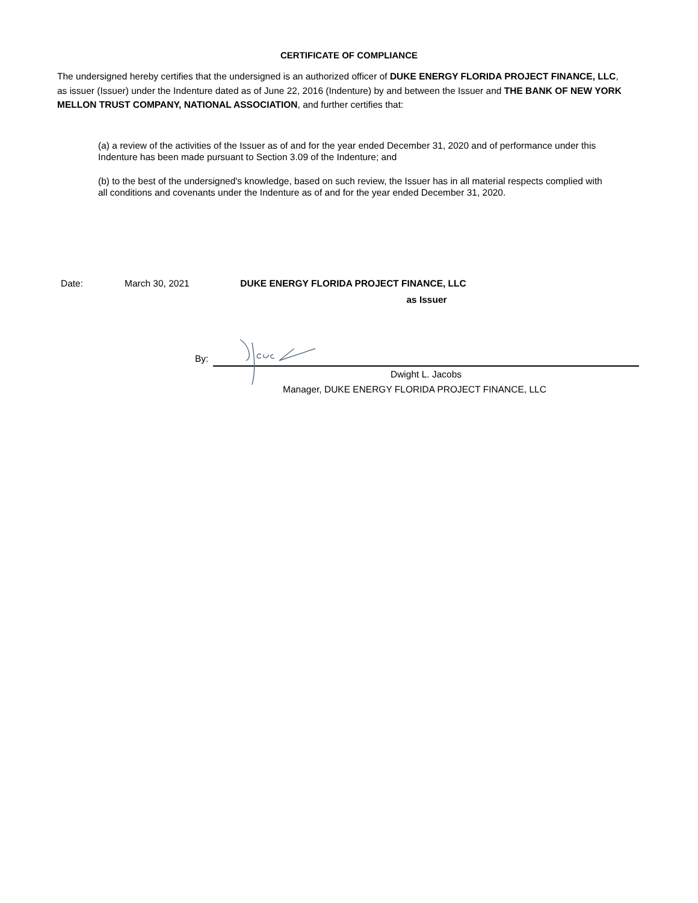CERTIFICATE OF COMPLIANCE
The undersigned hereby certifies that the undersigned is an authorized officer of DUKE ENERGY FLORIDA PROJECT FINANCE, LLC, as issuer (Issuer) under the Indenture dated as of June 22, 2016 (Indenture) by and between the Issuer and THE BANK OF NEW YORK MELLON TRUST COMPANY, NATIONAL ASSOCIATION, and further certifies that:
(a) a review of the activities of the Issuer as of and for the year ended December 31, 2020 and of performance under this Indenture has been made pursuant to Section 3.09 of the Indenture; and
(b) to the best of the undersigned's knowledge, based on such review, the Issuer has in all material respects complied with all conditions and covenants under the Indenture as of and for the year ended December 31, 2020.
Date: March 30, 2021 DUKE ENERGY FLORIDA PROJECT FINANCE, LLC
as Issuer
By:
Dwight L. Jacobs
Manager, DUKE ENERGY FLORIDA PROJECT FINANCE, LLC